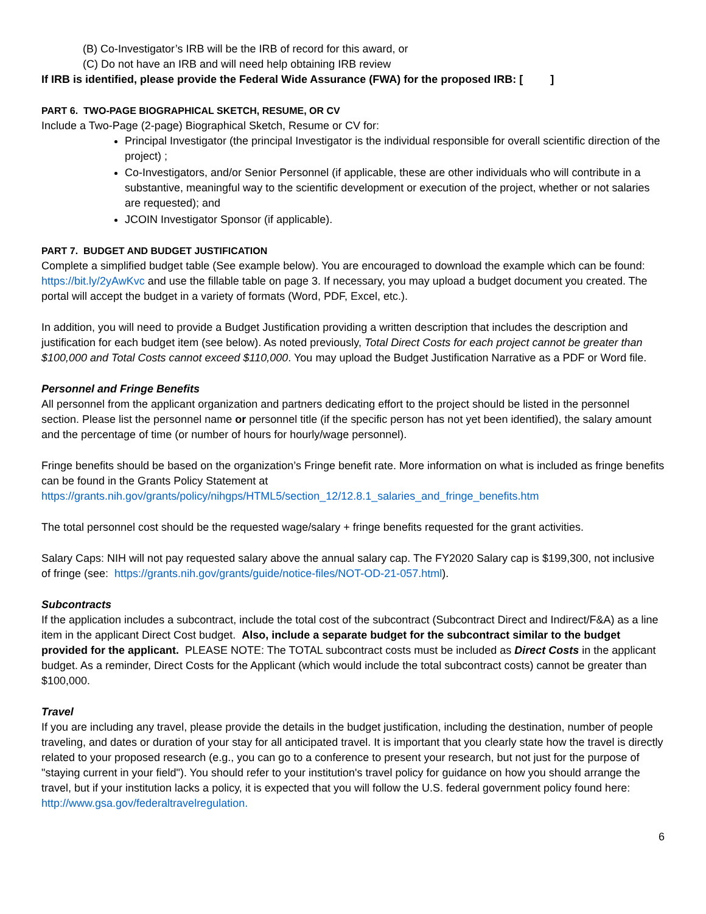(B) Co-Investigator’s IRB will be the IRB of record for this award, or
(C) Do not have an IRB and will need help obtaining IRB review
If IRB is identified, please provide the Federal Wide Assurance (FWA) for the proposed IRB: [ ]
PART 6. TWO-PAGE BIOGRAPHICAL SKETCH, RESUME, OR CV
Include a Two-Page (2-page) Biographical Sketch, Resume or CV for:
Principal Investigator (the principal Investigator is the individual responsible for overall scientific direction of the project) ;
Co-Investigators, and/or Senior Personnel (if applicable, these are other individuals who will contribute in a substantive, meaningful way to the scientific development or execution of the project, whether or not salaries are requested); and
JCOIN Investigator Sponsor (if applicable).
PART 7. BUDGET AND BUDGET JUSTIFICATION
Complete a simplified budget table (See example below). You are encouraged to download the example which can be found: https://bit.ly/2yAwKvc and use the fillable table on page 3. If necessary, you may upload a budget document you created. The portal will accept the budget in a variety of formats (Word, PDF, Excel, etc.).
In addition, you will need to provide a Budget Justification providing a written description that includes the description and justification for each budget item (see below). As noted previously, Total Direct Costs for each project cannot be greater than $100,000 and Total Costs cannot exceed $110,000. You may upload the Budget Justification Narrative as a PDF or Word file.
Personnel and Fringe Benefits
All personnel from the applicant organization and partners dedicating effort to the project should be listed in the personnel section. Please list the personnel name or personnel title (if the specific person has not yet been identified), the salary amount and the percentage of time (or number of hours for hourly/wage personnel).
Fringe benefits should be based on the organization’s Fringe benefit rate. More information on what is included as fringe benefits can be found in the Grants Policy Statement at https://grants.nih.gov/grants/policy/nihgps/HTML5/section_12/12.8.1_salaries_and_fringe_benefits.htm
The total personnel cost should be the requested wage/salary + fringe benefits requested for the grant activities.
Salary Caps: NIH will not pay requested salary above the annual salary cap. The FY2020 Salary cap is $199,300, not inclusive of fringe (see: https://grants.nih.gov/grants/guide/notice-files/NOT-OD-21-057.html).
Subcontracts
If the application includes a subcontract, include the total cost of the subcontract (Subcontract Direct and Indirect/F&A) as a line item in the applicant Direct Cost budget. Also, include a separate budget for the subcontract similar to the budget provided for the applicant. PLEASE NOTE: The TOTAL subcontract costs must be included as Direct Costs in the applicant budget. As a reminder, Direct Costs for the Applicant (which would include the total subcontract costs) cannot be greater than $100,000.
Travel
If you are including any travel, please provide the details in the budget justification, including the destination, number of people traveling, and dates or duration of your stay for all anticipated travel. It is important that you clearly state how the travel is directly related to your proposed research (e.g., you can go to a conference to present your research, but not just for the purpose of "staying current in your field"). You should refer to your institution's travel policy for guidance on how you should arrange the travel, but if your institution lacks a policy, it is expected that you will follow the U.S. federal government policy found here: http://www.gsa.gov/federaltravelregulation.
6